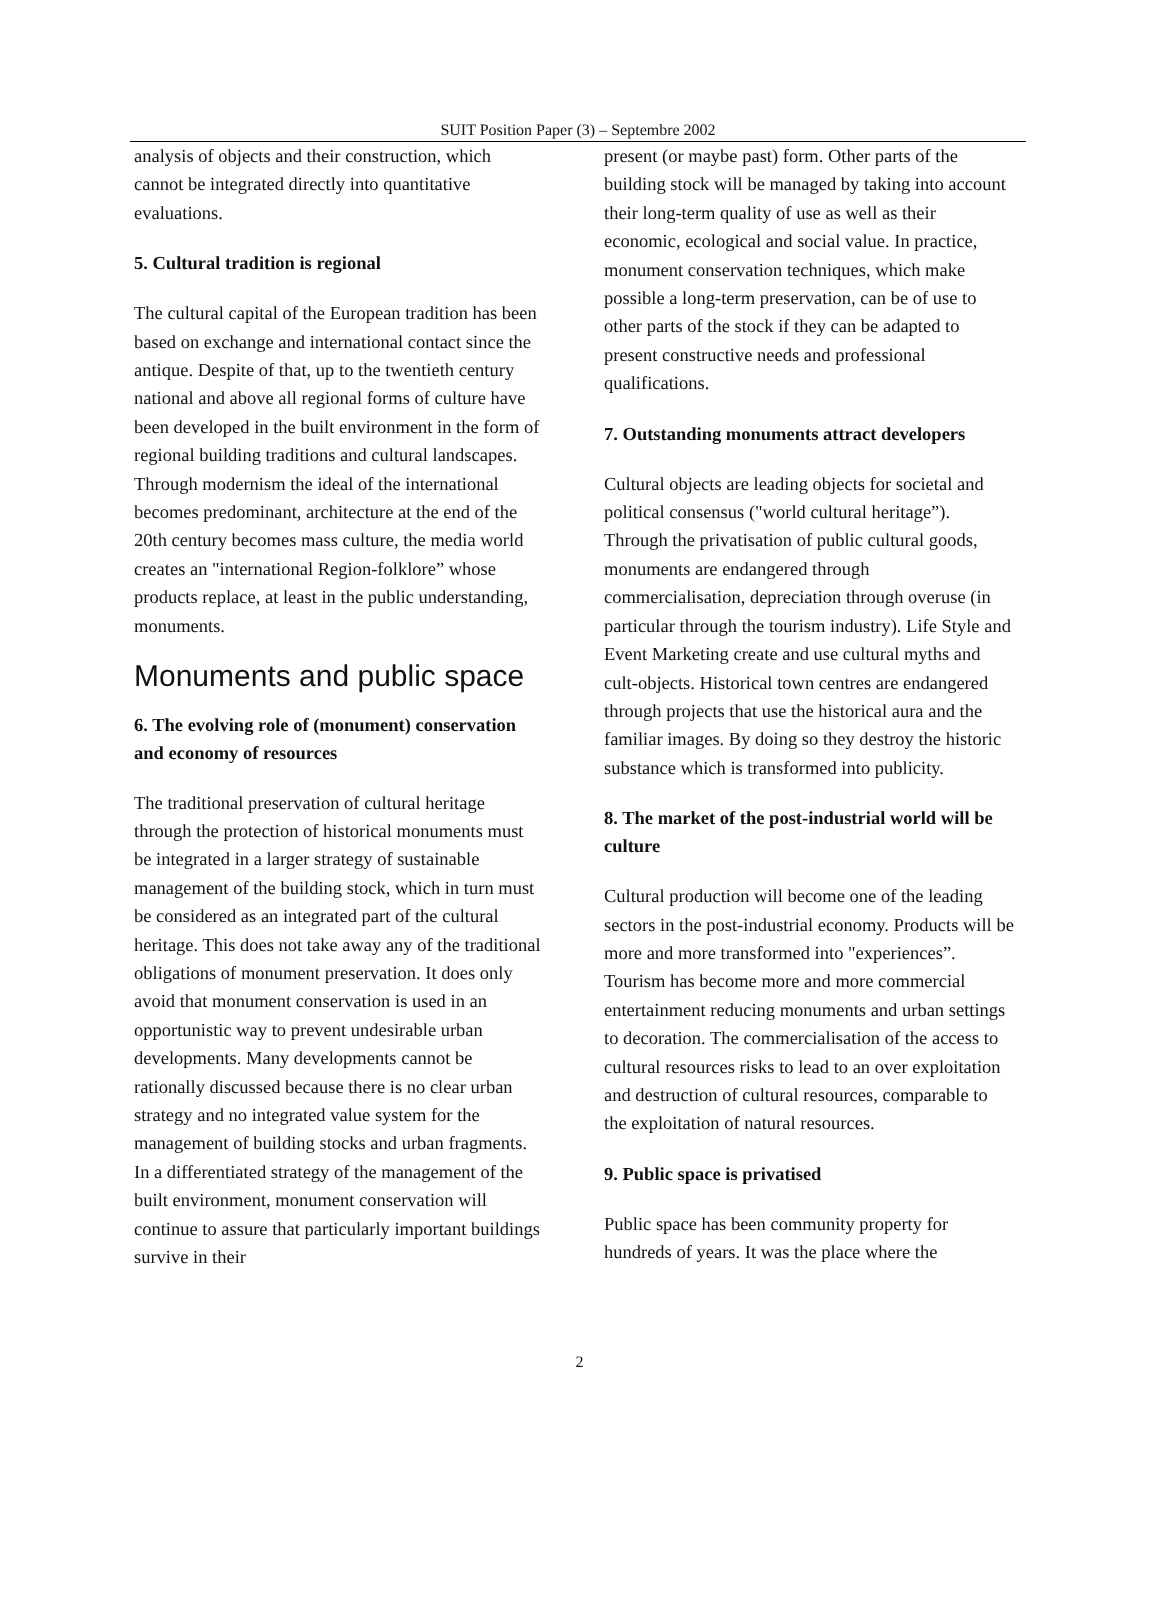SUIT Position Paper (3) – Septembre 2002
analysis of objects and their construction, which cannot be integrated directly into quantitative evaluations.
5. Cultural tradition is regional
The cultural capital of the European tradition has been based on exchange and international contact since the antique. Despite of that, up to the twentieth century national and above all regional forms of culture have been developed in the built environment in the form of regional building traditions and cultural landscapes. Through modernism the ideal of the international becomes predominant, architecture at the end of the 20th century becomes mass culture, the media world creates an "international Region-folklore” whose products replace, at least in the public understanding, monuments.
Monuments and public space
6. The evolving role of (monument) conservation and economy of resources
The traditional preservation of cultural heritage through the protection of historical monuments must be integrated in a larger strategy of sustainable management of the building stock, which in turn must be considered as an integrated part of the cultural heritage. This does not take away any of the traditional obligations of monument preservation. It does only avoid that monument conservation is used in an opportunistic way to prevent undesirable urban developments. Many developments cannot be rationally discussed because there is no clear urban strategy and no integrated value system for the management of building stocks and urban fragments. In a differentiated strategy of the management of the built environment, monument conservation will continue to assure that particularly important buildings survive in their
present (or maybe past) form. Other parts of the building stock will be managed by taking into account their long-term quality of use as well as their economic, ecological and social value. In practice, monument conservation techniques, which make possible a long-term preservation, can be of use to other parts of the stock if they can be adapted to present constructive needs and professional qualifications.
7. Outstanding monuments attract developers
Cultural objects are leading objects for societal and political consensus ("world cultural heritage”). Through the privatisation of public cultural goods, monuments are endangered through commercialisation, depreciation through overuse (in particular through the tourism industry). Life Style and Event Marketing create and use cultural myths and cult-objects. Historical town centres are endangered through projects that use the historical aura and the familiar images. By doing so they destroy the historic substance which is transformed into publicity.
8. The market of the post-industrial world will be culture
Cultural production will become one of the leading sectors in the post-industrial economy. Products will be more and more transformed into "experiences”. Tourism has become more and more commercial entertainment reducing monuments and urban settings to decoration. The commercialisation of the access to cultural resources risks to lead to an over exploitation and destruction of cultural resources, comparable to the exploitation of natural resources.
9. Public space is privatised
Public space has been community property for hundreds of years. It was the place where the
2